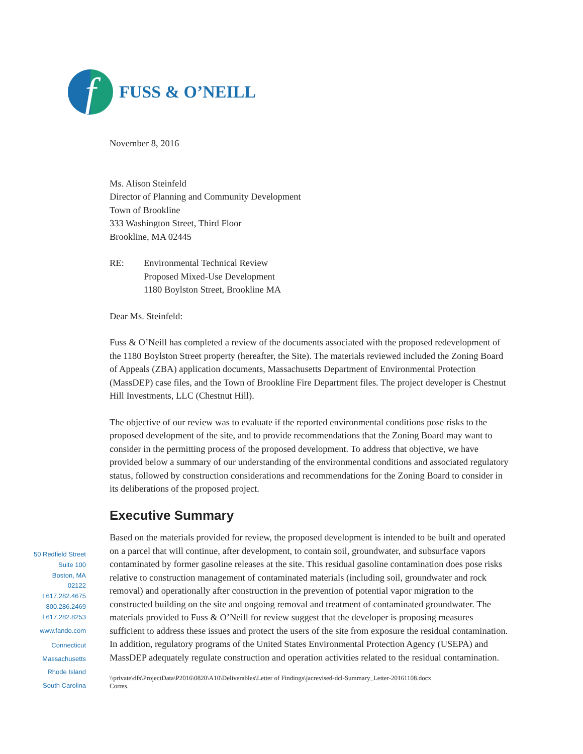f
FUSS & O’NEILL
November 8, 2016
Ms. Alison Steinfeld
Director of Planning and Community Development
Town of Brookline
333 Washington Street, Third Floor
Brookline, MA 02445
RE: Environmental Technical Review
Proposed Mixed-Use Development
1180 Boylston Street, Brookline MA
Dear Ms. Steinfeld:
Fuss & O’Neill has completed a review of the documents associated with the proposed redevelopment of the 1180 Boylston Street property (hereafter, the Site). The materials reviewed included the Zoning Board of Appeals (ZBA) application documents, Massachusetts Department of Environmental Protection (MassDEP) case files, and the Town of Brookline Fire Department files. The project developer is Chestnut Hill Investments, LLC (Chestnut Hill).
The objective of our review was to evaluate if the reported environmental conditions pose risks to the proposed development of the site, and to provide recommendations that the Zoning Board may want to consider in the permitting process of the proposed development. To address that objective, we have provided below a summary of our understanding of the environmental conditions and associated regulatory status, followed by construction considerations and recommendations for the Zoning Board to consider in its deliberations of the proposed project.
Executive Summary
Based on the materials provided for review, the proposed development is intended to be built and operated on a parcel that will continue, after development, to contain soil, groundwater, and subsurface vapors contaminated by former gasoline releases at the site. This residual gasoline contamination does pose risks relative to construction management of contaminated materials (including soil, groundwater and rock removal) and operationally after construction in the prevention of potential vapor migration to the constructed building on the site and ongoing removal and treatment of contaminated groundwater. The materials provided to Fuss & O’Neill for review suggest that the developer is proposing measures sufficient to address these issues and protect the users of the site from exposure the residual contamination. In addition, regulatory programs of the United States Environmental Protection Agency (USEPA) and MassDEP adequately regulate construction and operation activities related to the residual contamination.
\\private\dfs\ProjectData\P2016\0820\A10\Deliverables\Letter of Findings\jacrevised-dcl-Summary_Letter-20161108.docx
Corres.
50 Redfield Street
Suite 100
Boston, MA
02122
t 617.282.4675
800.286.2469
f 617.282.8253
www.fando.com
Connecticut
Massachusetts
Rhode Island
South Carolina